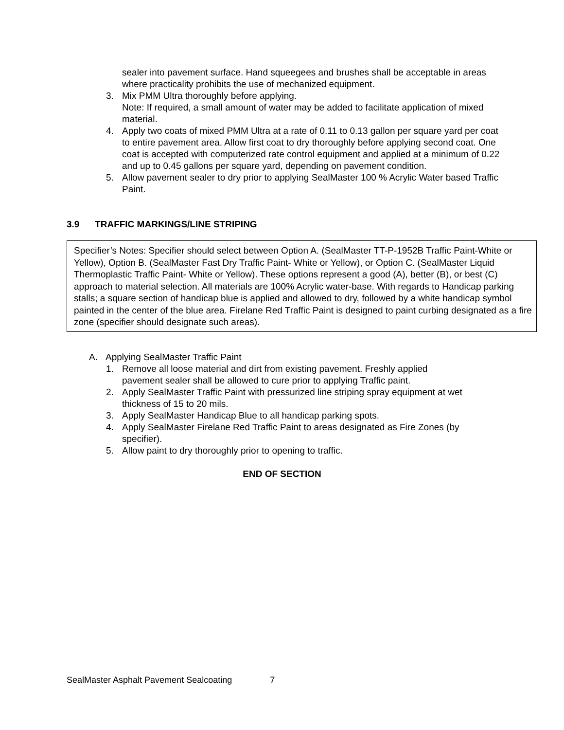sealer into pavement surface. Hand squeegees and brushes shall be acceptable in areas where practicality prohibits the use of mechanized equipment.
3. Mix PMM Ultra thoroughly before applying.
Note: If required, a small amount of water may be added to facilitate application of mixed material.
4. Apply two coats of mixed PMM Ultra at a rate of 0.11 to 0.13 gallon per square yard per coat to entire pavement area. Allow first coat to dry thoroughly before applying second coat. One coat is accepted with computerized rate control equipment and applied at a minimum of 0.22 and up to 0.45 gallons per square yard, depending on pavement condition.
5. Allow pavement sealer to dry prior to applying SealMaster 100 % Acrylic Water based Traffic Paint.
3.9 TRAFFIC MARKINGS/LINE STRIPING
Specifier’s Notes: Specifier should select between Option A. (SealMaster TT-P-1952B Traffic Paint-White or Yellow), Option B. (SealMaster Fast Dry Traffic Paint- White or Yellow), or Option C. (SealMaster Liquid Thermoplastic Traffic Paint- White or Yellow). These options represent a good (A), better (B), or best (C) approach to material selection. All materials are 100% Acrylic water-base. With regards to Handicap parking stalls; a square section of handicap blue is applied and allowed to dry, followed by a white handicap symbol painted in the center of the blue area. Firelane Red Traffic Paint is designed to paint curbing designated as a fire zone (specifier should designate such areas).
A. Applying SealMaster Traffic Paint
1. Remove all loose material and dirt from existing pavement. Freshly applied
pavement sealer shall be allowed to cure prior to applying Traffic paint.
2. Apply SealMaster Traffic Paint with pressurized line striping spray equipment at wet thickness of 15 to 20 mils.
3. Apply SealMaster Handicap Blue to all handicap parking spots.
4. Apply SealMaster Firelane Red Traffic Paint to areas designated as Fire Zones (by specifier).
5. Allow paint to dry thoroughly prior to opening to traffic.
END OF SECTION
SealMaster Asphalt Pavement Sealcoating 7